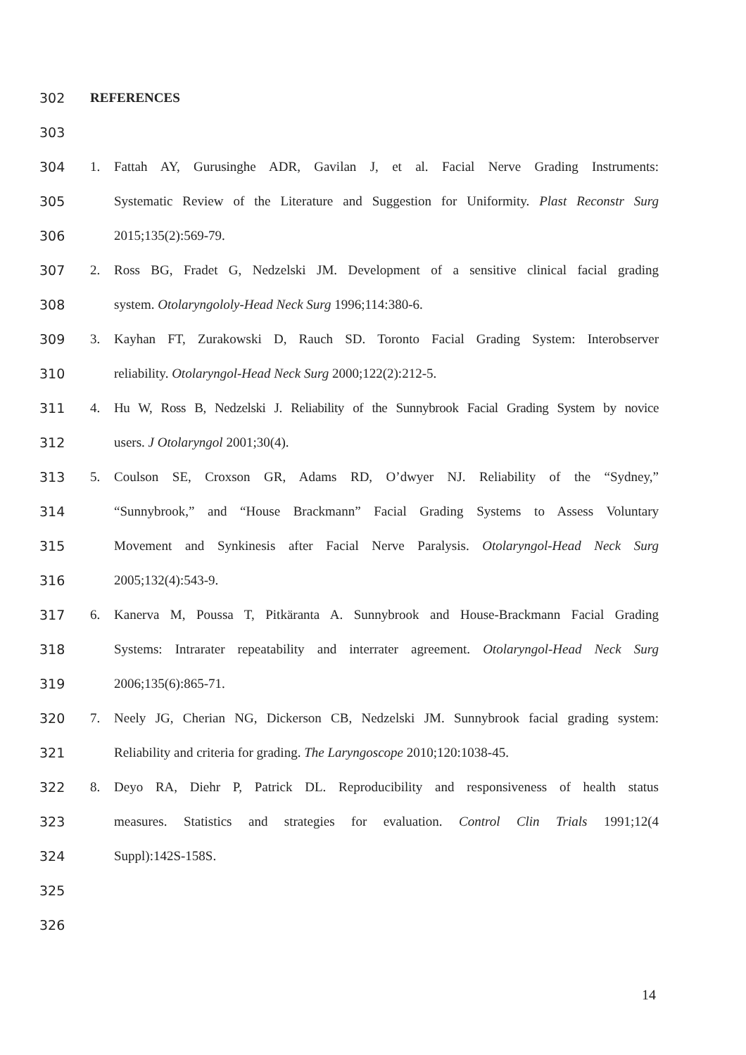302 REFERENCES
303
304 1. Fattah AY, Gurusinghe ADR, Gavilan J, et al. Facial Nerve Grading Instruments:
305 Systematic Review of the Literature and Suggestion for Uniformity. Plast Reconstr Surg
306 2015;135(2):569‐79.
307 2. Ross BG, Fradet G, Nedzelski JM. Development of a sensitive clinical facial grading
308 system. Otolaryngololy-Head Neck Surg 1996;114:380‐6.
309 3. Kayhan FT, Zurakowski D, Rauch SD. Toronto Facial Grading System: Interobserver
310 reliability. Otolaryngol-Head Neck Surg 2000;122(2):212‐5.
311 4. Hu W, Ross B, Nedzelski J. Reliability of the Sunnybrook Facial Grading System by novice
312 users. J Otolaryngol 2001;30(4).
313 5. Coulson SE, Croxson GR, Adams RD, O’dwyer NJ. Reliability of the “Sydney,”
314 “Sunnybrook,” and “House Brackmann” Facial Grading Systems to Assess Voluntary
315 Movement and Synkinesis after Facial Nerve Paralysis. Otolaryngol-Head Neck Surg
316 2005;132(4):543‐9.
317 6. Kanerva M, Poussa T, Pitkäranta A. Sunnybrook and House-Brackmann Facial Grading
318 Systems: Intrarater repeatability and interrater agreement. Otolaryngol-Head Neck Surg
319 2006;135(6):865‐71.
320 7. Neely JG, Cherian NG, Dickerson CB, Nedzelski JM. Sunnybrook facial grading system:
321 Reliability and criteria for grading. The Laryngoscope 2010;120:1038‐45.
322 8. Deyo RA, Diehr P, Patrick DL. Reproducibility and responsiveness of health status
323 measures. Statistics and strategies for evaluation. Control Clin Trials 1991;12(4
324 Suppl):142S-158S.
325
326
14